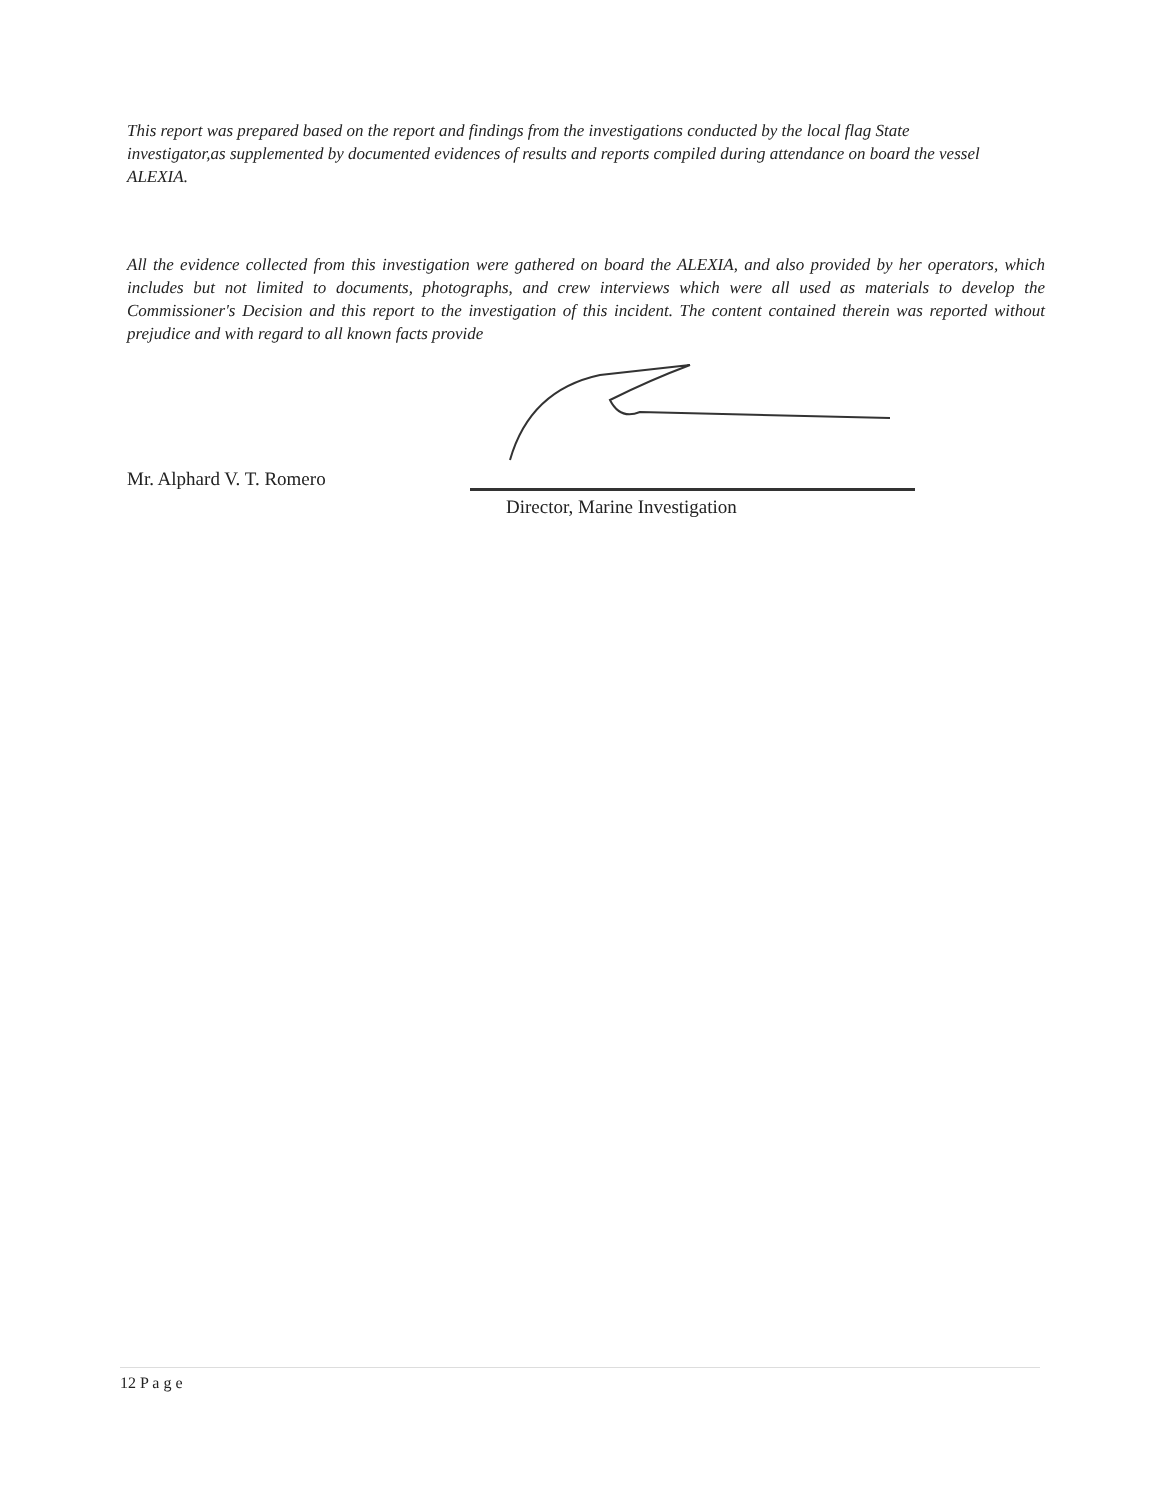This report was prepared based on the report and findings from the investigations conducted by the local flag State investigator,as supplemented by documented evidences of results and reports compiled during attendance on board the vessel ALEXIA.
All the evidence collected from this investigation were gathered on board the ALEXIA, and also provided by her operators, which includes but not limited to documents, photographs, and crew interviews which were all used as materials to develop the Commissioner's Decision and this report to the investigation of this incident. The content contained therein was reported without prejudice and with regard to all known facts provide
Mr. Alphard V. T. Romero
Director, Marine Investigation
12 P a g e